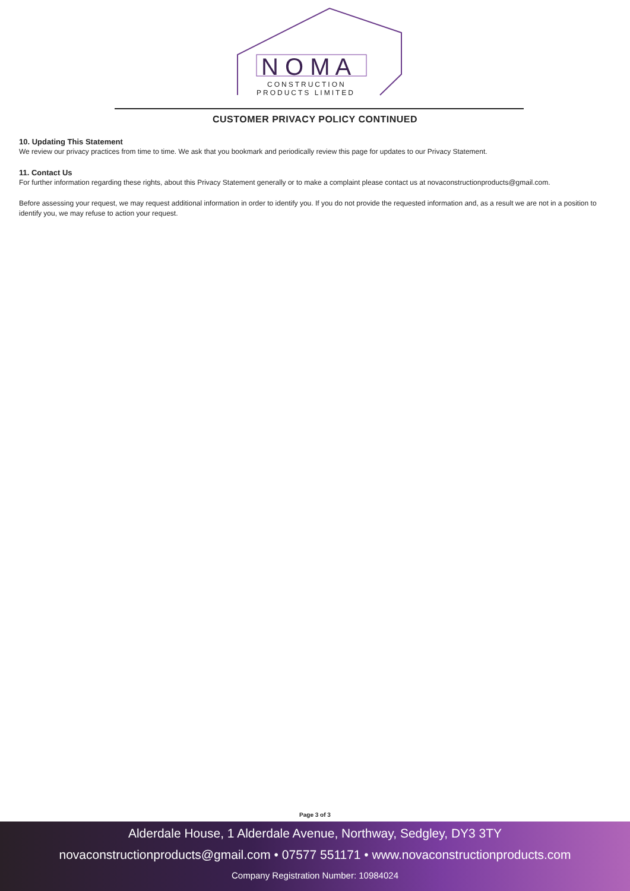N O M A
CONSTRUCTION
PRODUCTS LIMITED
CUSTOMER PRIVACY POLICY CONTINUED
10. Updating This Statement
We review our privacy practices from time to time. We ask that you bookmark and periodically review this page for updates to our Privacy Statement.
11. Contact Us
For further information regarding these rights, about this Privacy Statement generally or to make a complaint please contact us at novaconstructionproducts@gmail.com.
Before assessing your request, we may request additional information in order to identify you. If you do not provide the requested information and, as a result we are not in a position to identify you, we may refuse to action your request.
Page 3 of 3
Alderdale House, 1 Alderdale Avenue, Northway, Sedgley, DY3 3TY
novaconstructionproducts@gmail.com • 07577 551171 • www.novaconstructionproducts.com
Company Registration Number: 10984024